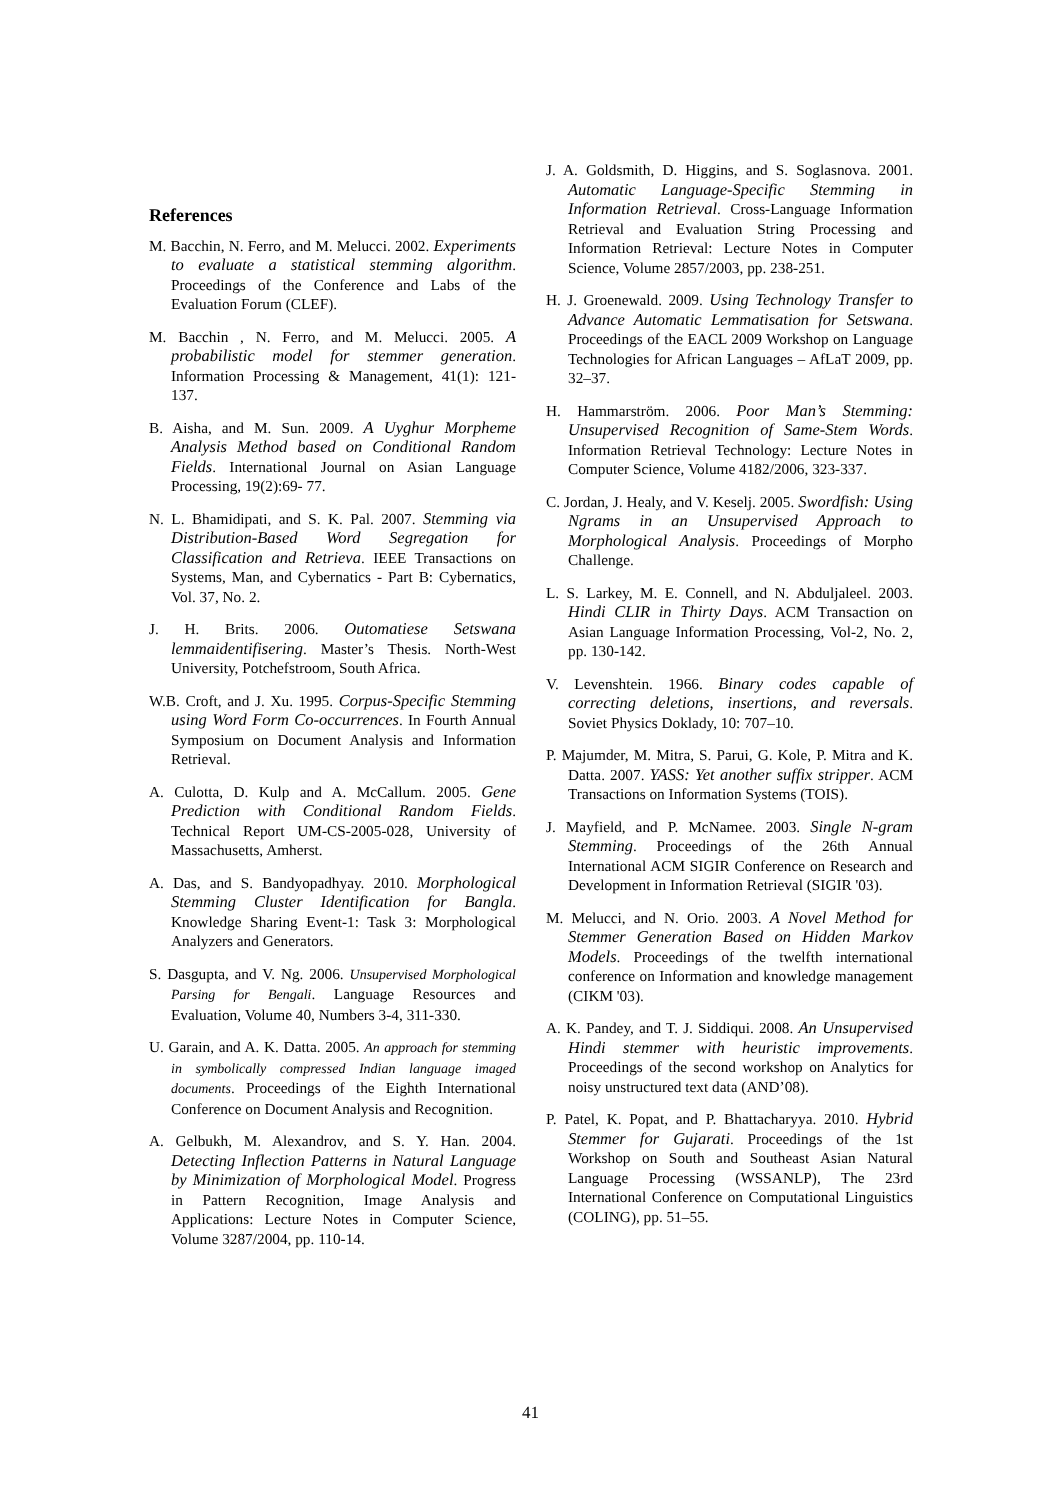References
M. Bacchin, N. Ferro, and M. Melucci. 2002. Experiments to evaluate a statistical stemming algorithm. Proceedings of the Conference and Labs of the Evaluation Forum (CLEF).
M. Bacchin , N. Ferro, and M. Melucci. 2005. A probabilistic model for stemmer generation. Information Processing & Management, 41(1): 121-137.
B. Aisha, and M. Sun. 2009. A Uyghur Morpheme Analysis Method based on Conditional Random Fields. International Journal on Asian Language Processing, 19(2):69- 77.
N. L. Bhamidipati, and S. K. Pal. 2007. Stemming via Distribution-Based Word Segregation for Classification and Retrieva. IEEE Transactions on Systems, Man, and Cybernatics - Part B: Cybernatics, Vol. 37, No. 2.
J. H. Brits. 2006. Outomatiese Setswana lemmaidentifisering. Master’s Thesis. North-West University, Potchefstroom, South Africa.
W.B. Croft, and J. Xu. 1995. Corpus-Specific Stemming using Word Form Co-occurrences. In Fourth Annual Symposium on Document Analysis and Information Retrieval.
A. Culotta, D. Kulp and A. McCallum. 2005. Gene Prediction with Conditional Random Fields. Technical Report UM-CS-2005-028, University of Massachusetts, Amherst.
A. Das, and S. Bandyopadhyay. 2010. Morphological Stemming Cluster Identification for Bangla. Knowledge Sharing Event-1: Task 3: Morphological Analyzers and Generators.
S. Dasgupta, and V. Ng. 2006. Unsupervised Morphological Parsing for Bengali. Language Resources and Evaluation, Volume 40, Numbers 3-4, 311-330.
U. Garain, and A. K. Datta. 2005. An approach for stemming in symbolically compressed Indian language imaged documents. Proceedings of the Eighth International Conference on Document Analysis and Recognition.
A. Gelbukh, M. Alexandrov, and S. Y. Han. 2004. Detecting Inflection Patterns in Natural Language by Minimization of Morphological Model. Progress in Pattern Recognition, Image Analysis and Applications: Lecture Notes in Computer Science, Volume 3287/2004, pp. 110-14.
J. A. Goldsmith, D. Higgins, and S. Soglasnova. 2001. Automatic Language-Specific Stemming in Information Retrieval. Cross-Language Information Retrieval and Evaluation String Processing and Information Retrieval: Lecture Notes in Computer Science, Volume 2857/2003, pp. 238-251.
H. J. Groenewald. 2009. Using Technology Transfer to Advance Automatic Lemmatisation for Setswana. Proceedings of the EACL 2009 Workshop on Language Technologies for African Languages – AfLaT 2009, pp. 32–37.
H. Hammarström. 2006. Poor Man’s Stemming: Unsupervised Recognition of Same-Stem Words. Information Retrieval Technology: Lecture Notes in Computer Science, Volume 4182/2006, 323-337.
C. Jordan, J. Healy, and V. Keselj. 2005. Swordfish: Using Ngrams in an Unsupervised Approach to Morphological Analysis. Proceedings of Morpho Challenge.
L. S. Larkey, M. E. Connell, and N. Abduljaleel. 2003. Hindi CLIR in Thirty Days. ACM Transaction on Asian Language Information Processing, Vol-2, No. 2, pp. 130-142.
V. Levenshtein. 1966. Binary codes capable of correcting deletions, insertions, and reversals. Soviet Physics Doklady, 10: 707–10.
P. Majumder, M. Mitra, S. Parui, G. Kole, P. Mitra and K. Datta. 2007. YASS: Yet another suffix stripper. ACM Transactions on Information Systems (TOIS).
J. Mayfield, and P. McNamee. 2003. Single N-gram Stemming. Proceedings of the 26th Annual International ACM SIGIR Conference on Research and Development in Information Retrieval (SIGIR '03).
M. Melucci, and N. Orio. 2003. A Novel Method for Stemmer Generation Based on Hidden Markov Models. Proceedings of the twelfth international conference on Information and knowledge management (CIKM '03).
A. K. Pandey, and T. J. Siddiqui. 2008. An Unsupervised Hindi stemmer with heuristic improvements. Proceedings of the second workshop on Analytics for noisy unstructured text data (AND’08).
P. Patel, K. Popat, and P. Bhattacharyya. 2010. Hybrid Stemmer for Gujarati. Proceedings of the 1st Workshop on South and Southeast Asian Natural Language Processing (WSSANLP), The 23rd International Conference on Computational Linguistics (COLING), pp. 51–55.
41